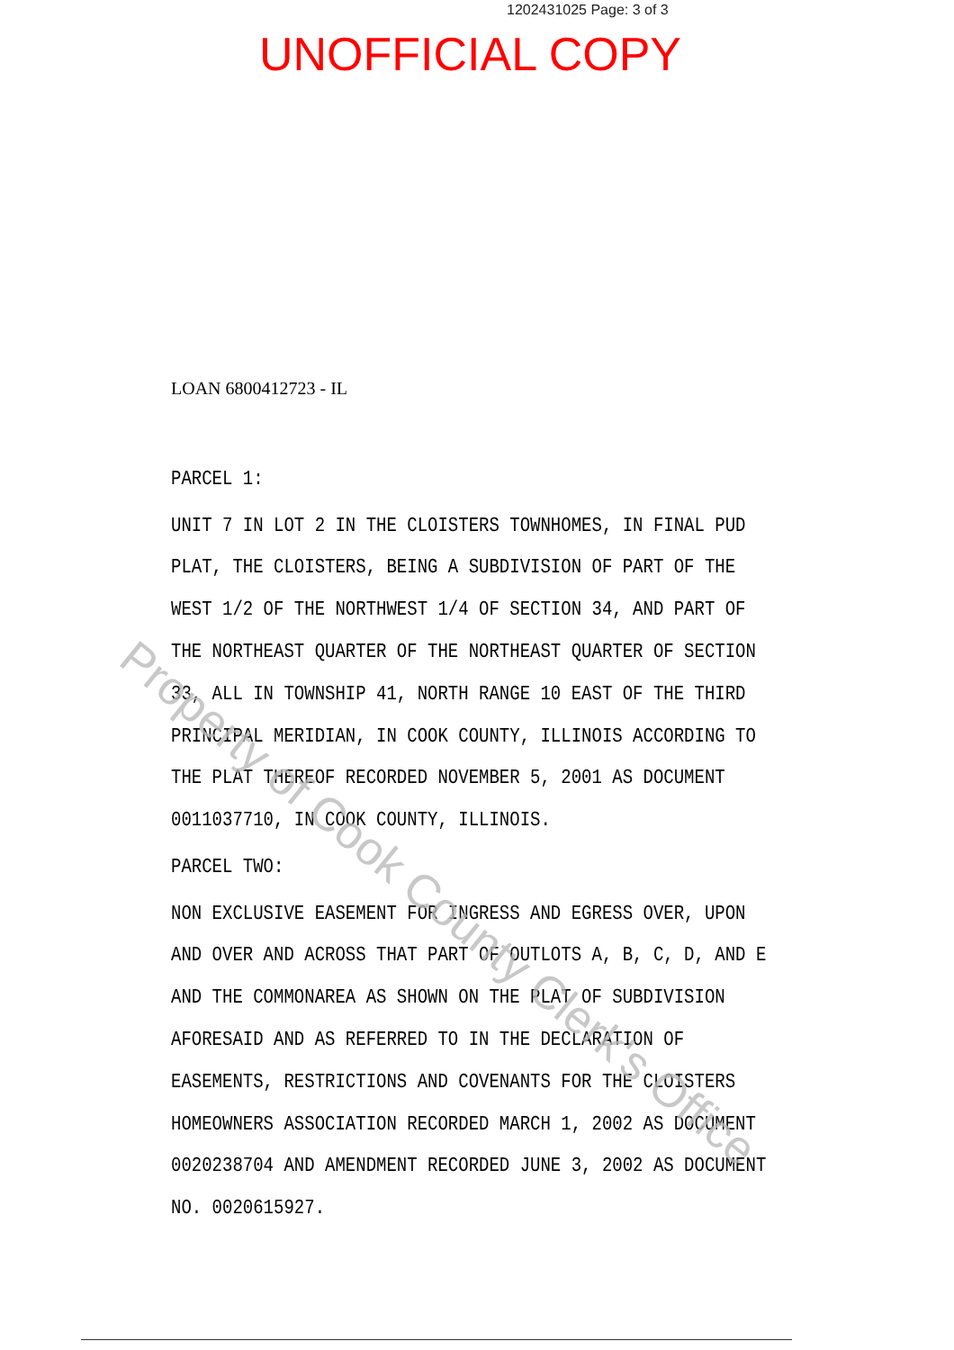1202431025 Page: 3 of 3
UNOFFICIAL COPY
LOAN 6800412723 - IL
PARCEL 1:
UNIT 7 IN LOT 2 IN THE CLOISTERS TOWNHOMES, IN FINAL PUD PLAT, THE CLOISTERS, BEING A SUBDIVISION OF PART OF THE WEST 1/2 OF THE NORTHWEST 1/4 OF SECTION 34, AND PART OF THE NORTHEAST QUARTER OF THE NORTHEAST QUARTER OF SECTION 33, ALL IN TOWNSHIP 41, NORTH RANGE 10 EAST OF THE THIRD PRINCIPAL MERIDIAN, IN COOK COUNTY, ILLINOIS ACCORDING TO THE PLAT THEREOF RECORDED NOVEMBER 5, 2001 AS DOCUMENT 0011037710, IN COOK COUNTY, ILLINOIS.
PARCEL TWO:
NON EXCLUSIVE EASEMENT FOR INGRESS AND EGRESS OVER, UPON AND OVER AND ACROSS THAT PART OF OUTLOTS A, B, C, D, AND E AND THE COMMONAREA AS SHOWN ON THE PLAT OF SUBDIVISION AFORESAID AND AS REFERRED TO IN THE DECLARATION OF EASEMENTS, RESTRICTIONS AND COVENANTS FOR THE CLOISTERS HOMEOWNERS ASSOCIATION RECORDED MARCH 1, 2002 AS DOCUMENT 0020238704 AND AMENDMENT RECORDED JUNE 3, 2002 AS DOCUMENT NO. 0020615927.
Property of Cook County Clerk's Office